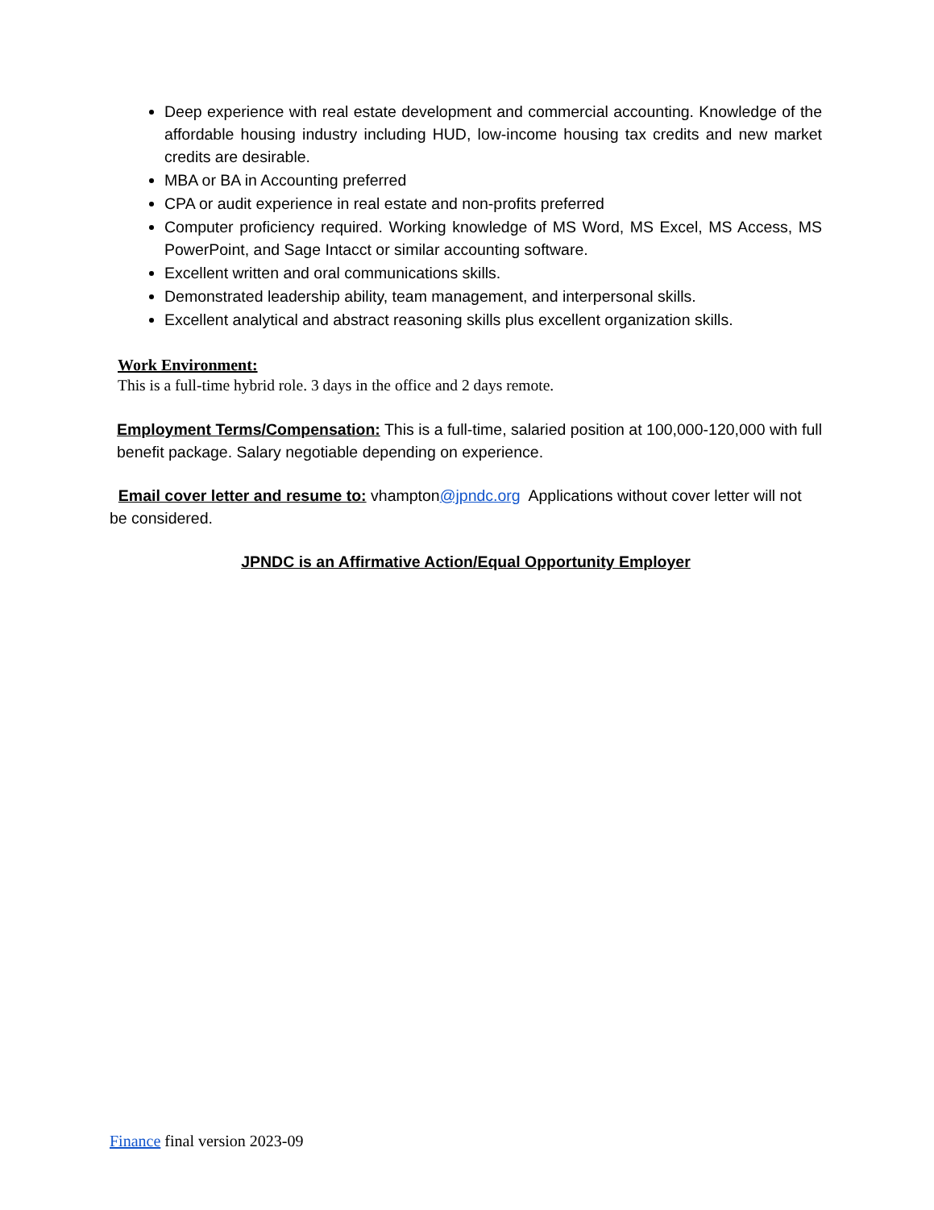Deep experience with real estate development and commercial accounting. Knowledge of the affordable housing industry including HUD, low-income housing tax credits and new market credits are desirable.
MBA or BA in Accounting preferred
CPA or audit experience in real estate and non-profits preferred
Computer proficiency required. Working knowledge of MS Word, MS Excel, MS Access, MS PowerPoint, and Sage Intacct or similar accounting software.
Excellent written and oral communications skills.
Demonstrated leadership ability, team management, and interpersonal skills.
Excellent analytical and abstract reasoning skills plus excellent organization skills.
Work Environment:
This is a full-time hybrid role. 3 days in the office and 2 days remote.
Employment Terms/Compensation: This is a full-time, salaried position at 100,000-120,000 with full benefit package. Salary negotiable depending on experience.
Email cover letter and resume to: vhampton@jpndc.org Applications without cover letter will not be considered.
JPNDC is an Affirmative Action/Equal Opportunity Employer
Finance final version 2023-09